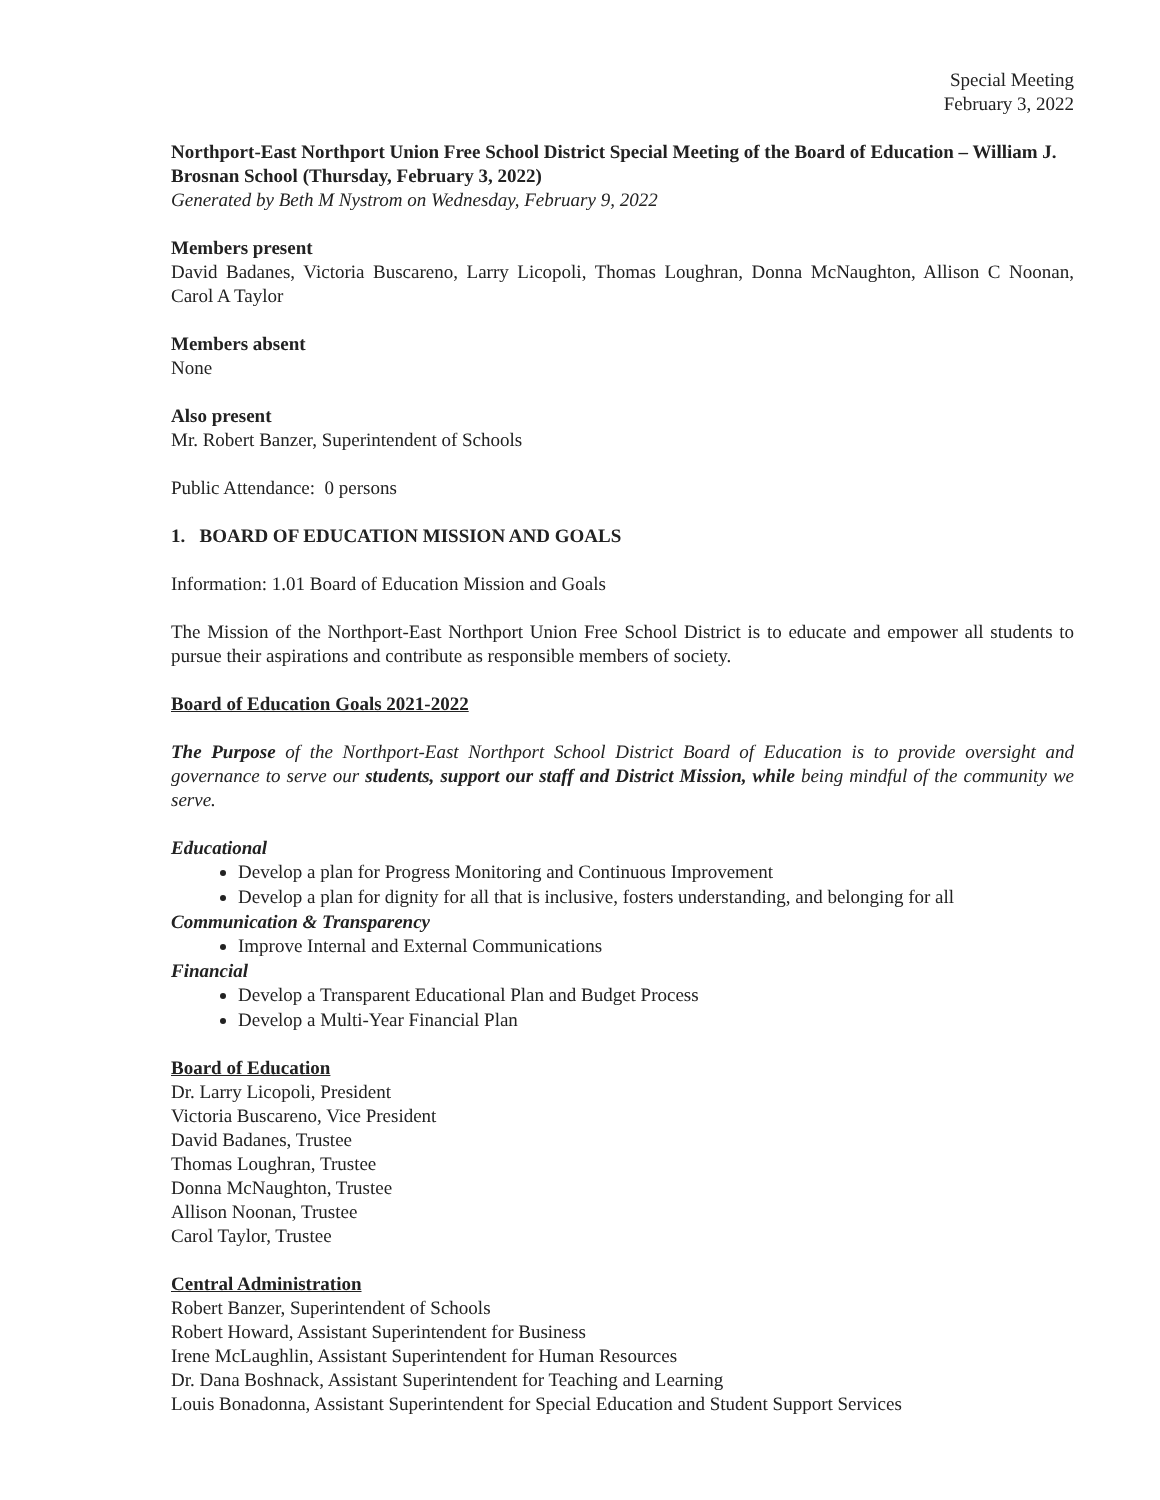Special Meeting
February 3, 2022
Northport-East Northport Union Free School District Special Meeting of the Board of Education – William J. Brosnan School (Thursday, February 3, 2022)
Generated by Beth M Nystrom on Wednesday, February 9, 2022
Members present
David Badanes, Victoria Buscareno, Larry Licopoli, Thomas Loughran, Donna McNaughton, Allison C Noonan, Carol A Taylor
Members absent
None
Also present
Mr. Robert Banzer, Superintendent of Schools
Public Attendance: 0 persons
1. BOARD OF EDUCATION MISSION AND GOALS
Information: 1.01 Board of Education Mission and Goals
The Mission of the Northport-East Northport Union Free School District is to educate and empower all students to pursue their aspirations and contribute as responsible members of society.
Board of Education Goals 2021-2022
The Purpose of the Northport-East Northport School District Board of Education is to provide oversight and governance to serve our students, support our staff and District Mission, while being mindful of the community we serve.
Educational
Develop a plan for Progress Monitoring and Continuous Improvement
Develop a plan for dignity for all that is inclusive, fosters understanding, and belonging for all
Communication & Transparency
Improve Internal and External Communications
Financial
Develop a Transparent Educational Plan and Budget Process
Develop a Multi-Year Financial Plan
Board of Education
Dr. Larry Licopoli, President
Victoria Buscareno, Vice President
David Badanes, Trustee
Thomas Loughran, Trustee
Donna McNaughton, Trustee
Allison Noonan, Trustee
Carol Taylor, Trustee
Central Administration
Robert Banzer, Superintendent of Schools
Robert Howard, Assistant Superintendent for Business
Irene McLaughlin, Assistant Superintendent for Human Resources
Dr. Dana Boshnack, Assistant Superintendent for Teaching and Learning
Louis Bonadonna, Assistant Superintendent for Special Education and Student Support Services